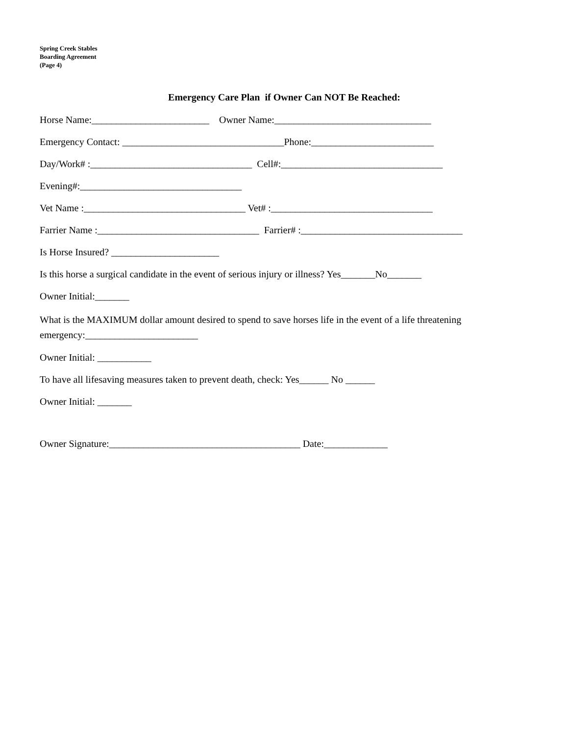Spring Creek Stables
Boarding Agreement
(Page 4)
Emergency Care Plan if Owner Can NOT Be Reached:
Horse Name:________________________ Owner Name:________________________________
Emergency Contact: _________________________________Phone:_________________________
Day/Work# :_________________________________ Cell#:_________________________________
Evening#:_________________________________
Vet Name :_________________________________ Vet# :_________________________________
Farrier Name :_________________________________ Farrier# :_________________________________
Is Horse Insured? ______________________
Is this horse a surgical candidate in the event of serious injury or illness? Yes_______No_______
Owner Initial:_______
What is the MAXIMUM dollar amount desired to spend to save horses life in the event of a life threatening emergency:_______________________
Owner Initial: ___________
To have all lifesaving measures taken to prevent death, check: Yes______ No ______
Owner Initial: _______
Owner Signature:_______________________________________ Date:_____________